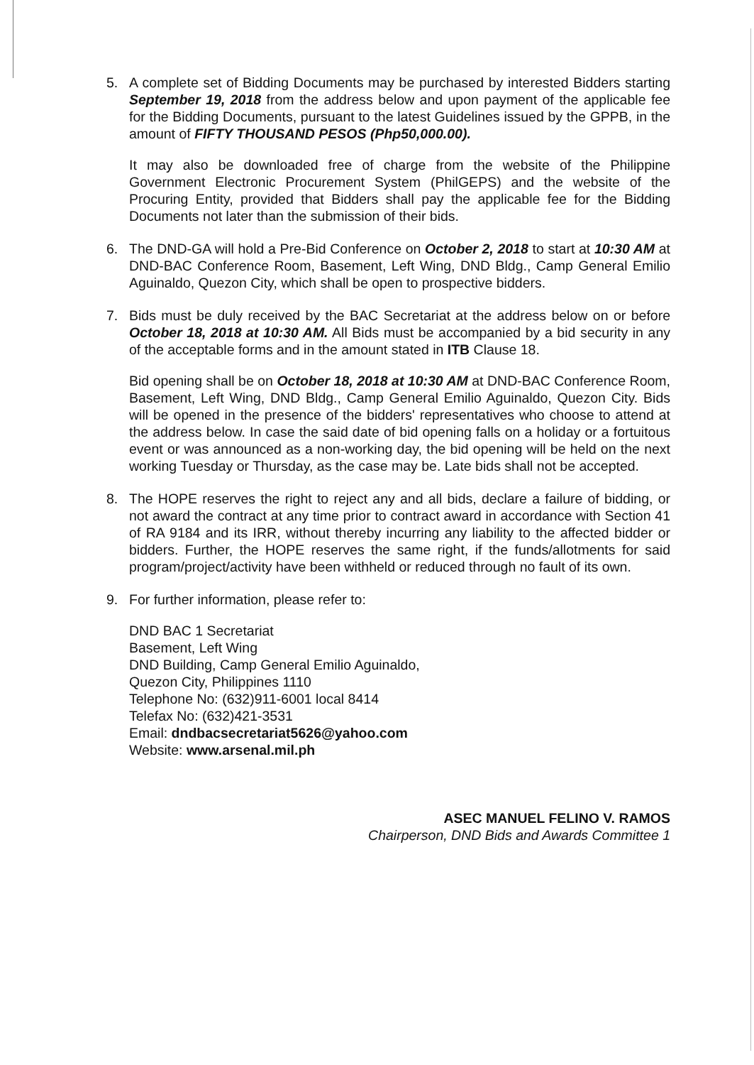5. A complete set of Bidding Documents may be purchased by interested Bidders starting September 19, 2018 from the address below and upon payment of the applicable fee for the Bidding Documents, pursuant to the latest Guidelines issued by the GPPB, in the amount of FIFTY THOUSAND PESOS (Php50,000.00).
It may also be downloaded free of charge from the website of the Philippine Government Electronic Procurement System (PhilGEPS) and the website of the Procuring Entity, provided that Bidders shall pay the applicable fee for the Bidding Documents not later than the submission of their bids.
6. The DND-GA will hold a Pre-Bid Conference on October 2, 2018 to start at 10:30 AM at DND-BAC Conference Room, Basement, Left Wing, DND Bldg., Camp General Emilio Aguinaldo, Quezon City, which shall be open to prospective bidders.
7. Bids must be duly received by the BAC Secretariat at the address below on or before October 18, 2018 at 10:30 AM. All Bids must be accompanied by a bid security in any of the acceptable forms and in the amount stated in ITB Clause 18.
Bid opening shall be on October 18, 2018 at 10:30 AM at DND-BAC Conference Room, Basement, Left Wing, DND Bldg., Camp General Emilio Aguinaldo, Quezon City. Bids will be opened in the presence of the bidders' representatives who choose to attend at the address below. In case the said date of bid opening falls on a holiday or a fortuitous event or was announced as a non-working day, the bid opening will be held on the next working Tuesday or Thursday, as the case may be. Late bids shall not be accepted.
8. The HOPE reserves the right to reject any and all bids, declare a failure of bidding, or not award the contract at any time prior to contract award in accordance with Section 41 of RA 9184 and its IRR, without thereby incurring any liability to the affected bidder or bidders. Further, the HOPE reserves the same right, if the funds/allotments for said program/project/activity have been withheld or reduced through no fault of its own.
9. For further information, please refer to:
DND BAC 1 Secretariat
Basement, Left Wing
DND Building, Camp General Emilio Aguinaldo,
Quezon City, Philippines 1110
Telephone No: (632)911-6001 local 8414
Telefax No: (632)421-3531
Email: dndbacsecretariat5626@yahoo.com
Website: www.arsenal.mil.ph
ASEC MANUEL FELINO V. RAMOS
Chairperson, DND Bids and Awards Committee 1